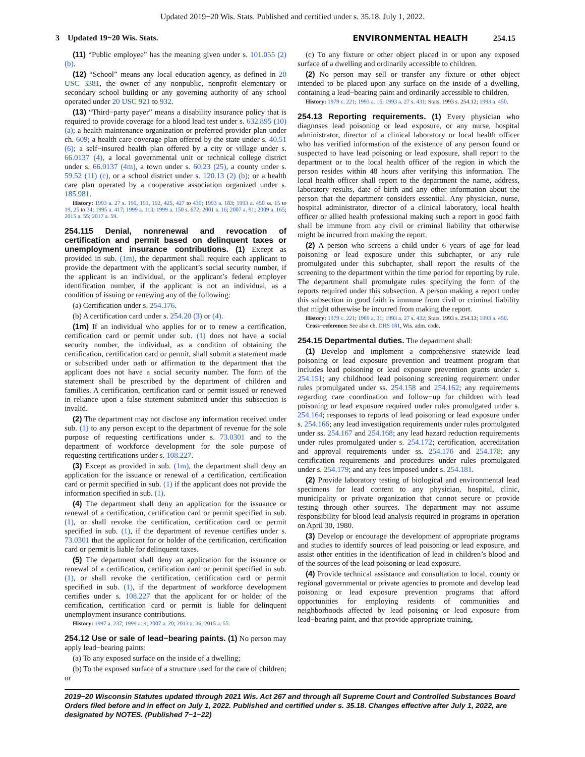Updated 2019−20 Wis. Stats. Published and certified under s. 35.18. July 1, 2022.
3 Updated 19−20 Wis. Stats. ENVIRONMENTAL HEALTH 254.15
(11) “Public employee” has the meaning given under s. 101.055 (2) (b).
(12) “School” means any local education agency, as defined in 20 USC 3381, the owner of any nonpublic, nonprofit elementary or secondary school building or any governing authority of any school operated under 20 USC 921 to 932.
(13) “Third−party payer” means a disability insurance policy that is required to provide coverage for a blood lead test under s. 632.895 (10) (a); a health maintenance organization or preferred provider plan under ch. 609; a health care coverage plan offered by the state under s. 40.51 (6); a self−insured health plan offered by a city or village under s. 66.0137 (4), a local governmental unit or technical college district under s. 66.0137 (4m), a town under s. 60.23 (25), a county under s. 59.52 (11) (c), or a school district under s. 120.13 (2) (b); or a health care plan operated by a cooperative association organized under s. 185.981.
History: 1993 a. 27 s. 190, 191, 192, 425, 427 to 430; 1993 a. 183; 1993 a. 450 ss. 15 to 19, 25 to 34; 1995 a. 417; 1999 a. 113; 1999 a. 150 s. 672; 2001 a. 16; 2007 a. 91; 2009 a. 165; 2015 a. 55; 2017 a. 59.
254.115 Denial, nonrenewal and revocation of certification and permit based on delinquent taxes or unemployment insurance contributions.
(1) Except as provided in sub. (1m), the department shall require each applicant to provide the department with the applicant’s social security number, if the applicant is an individual, or the applicant’s federal employer identification number, if the applicant is not an individual, as a condition of issuing or renewing any of the following:
(a) Certification under s. 254.176.
(b) A certification card under s. 254.20 (3) or (4).
(1m) If an individual who applies for or to renew a certification, certification card or permit under sub. (1) does not have a social security number, the individual, as a condition of obtaining the certification, certification card or permit, shall submit a statement made or subscribed under oath or affirmation to the department that the applicant does not have a social security number. The form of the statement shall be prescribed by the department of children and families. A certification, certification card or permit issued or renewed in reliance upon a false statement submitted under this subsection is invalid.
(2) The department may not disclose any information received under sub. (1) to any person except to the department of revenue for the sole purpose of requesting certifications under s. 73.0301 and to the department of workforce development for the sole purpose of requesting certifications under s. 108.227.
(3) Except as provided in sub. (1m), the department shall deny an application for the issuance or renewal of a certification, certification card or permit specified in sub. (1) if the applicant does not provide the information specified in sub. (1).
(4) The department shall deny an application for the issuance or renewal of a certification, certification card or permit specified in sub. (1), or shall revoke the certification, certification card or permit specified in sub. (1), if the department of revenue certifies under s. 73.0301 that the applicant for or holder of the certification, certification card or permit is liable for delinquent taxes.
(5) The department shall deny an application for the issuance or renewal of a certification, certification card or permit specified in sub. (1), or shall revoke the certification, certification card or permit specified in sub. (1), if the department of workforce development certifies under s. 108.227 that the applicant for or holder of the certification, certification card or permit is liable for delinquent unemployment insurance contributions.
History: 1997 a. 237; 1999 a. 9; 2007 a. 20; 2013 a. 36; 2015 a. 55.
254.12 Use or sale of lead−bearing paints.
(1) No person may apply lead−bearing paints:
(a) To any exposed surface on the inside of a dwelling;
(b) To the exposed surface of a structure used for the care of children; or
(c) To any fixture or other object placed in or upon any exposed surface of a dwelling and ordinarily accessible to children.
(2) No person may sell or transfer any fixture or other object intended to be placed upon any surface on the inside of a dwelling, containing a lead−bearing paint and ordinarily accessible to children.
History: 1979 c. 221; 1993 a. 16; 1993 a. 27 s. 431; Stats. 1993 s. 254.12; 1993 a. 450.
254.13 Reporting requirements.
(1) Every physician who diagnoses lead poisoning or lead exposure, or any nurse, hospital administrator, director of a clinical laboratory or local health officer who has verified information of the existence of any person found or suspected to have lead poisoning or lead exposure, shall report to the department or to the local health officer of the region in which the person resides within 48 hours after verifying this information. The local health officer shall report to the department the name, address, laboratory results, date of birth and any other information about the person that the department considers essential. Any physician, nurse, hospital administrator, director of a clinical laboratory, local health officer or allied health professional making such a report in good faith shall be immune from any civil or criminal liability that otherwise might be incurred from making the report.
(2) A person who screens a child under 6 years of age for lead poisoning or lead exposure under this subchapter, or any rule promulgated under this subchapter, shall report the results of the screening to the department within the time period for reporting by rule. The department shall promulgate rules specifying the form of the reports required under this subsection. A person making a report under this subsection in good faith is immune from civil or criminal liability that might otherwise be incurred from making the report.
History: 1979 c. 221; 1989 a. 31; 1993 a. 27 s. 432; Stats. 1993 s. 254.13; 1993 a. 450.
Cross−reference: See also ch. DHS 181, Wis. adm. code.
254.15 Departmental duties.
The department shall:
(1) Develop and implement a comprehensive statewide lead poisoning or lead exposure prevention and treatment program that includes lead poisoning or lead exposure prevention grants under s. 254.151; any childhood lead poisoning screening requirement under rules promulgated under ss. 254.158 and 254.162; any requirements regarding care coordination and follow−up for children with lead poisoning or lead exposure required under rules promulgated under s. 254.164; responses to reports of lead poisoning or lead exposure under s. 254.166; any lead investigation requirements under rules promulgated under ss. 254.167 and 254.168; any lead hazard reduction requirements under rules promulgated under s. 254.172; certification, accreditation and approval requirements under ss. 254.176 and 254.178; any certification requirements and procedures under rules promulgated under s. 254.179; and any fees imposed under s. 254.181.
(2) Provide laboratory testing of biological and environmental lead specimens for lead content to any physician, hospital, clinic, municipality or private organization that cannot secure or provide testing through other sources. The department may not assume responsibility for blood lead analysis required in programs in operation on April 30, 1980.
(3) Develop or encourage the development of appropriate programs and studies to identify sources of lead poisoning or lead exposure, and assist other entities in the identification of lead in children’s blood and of the sources of the lead poisoning or lead exposure.
(4) Provide technical assistance and consultation to local, county or regional governmental or private agencies to promote and develop lead poisoning or lead exposure prevention programs that afford opportunities for employing residents of communities and neighborhoods affected by lead poisoning or lead exposure from lead−bearing paint, and that provide appropriate training,
2019−20 Wisconsin Statutes updated through 2021 Wis. Act 267 and through all Supreme Court and Controlled Substances Board Orders filed before and in effect on July 1, 2022. Published and certified under s. 35.18. Changes effective after July 1, 2022, are designated by NOTES. (Published 7−1−22)